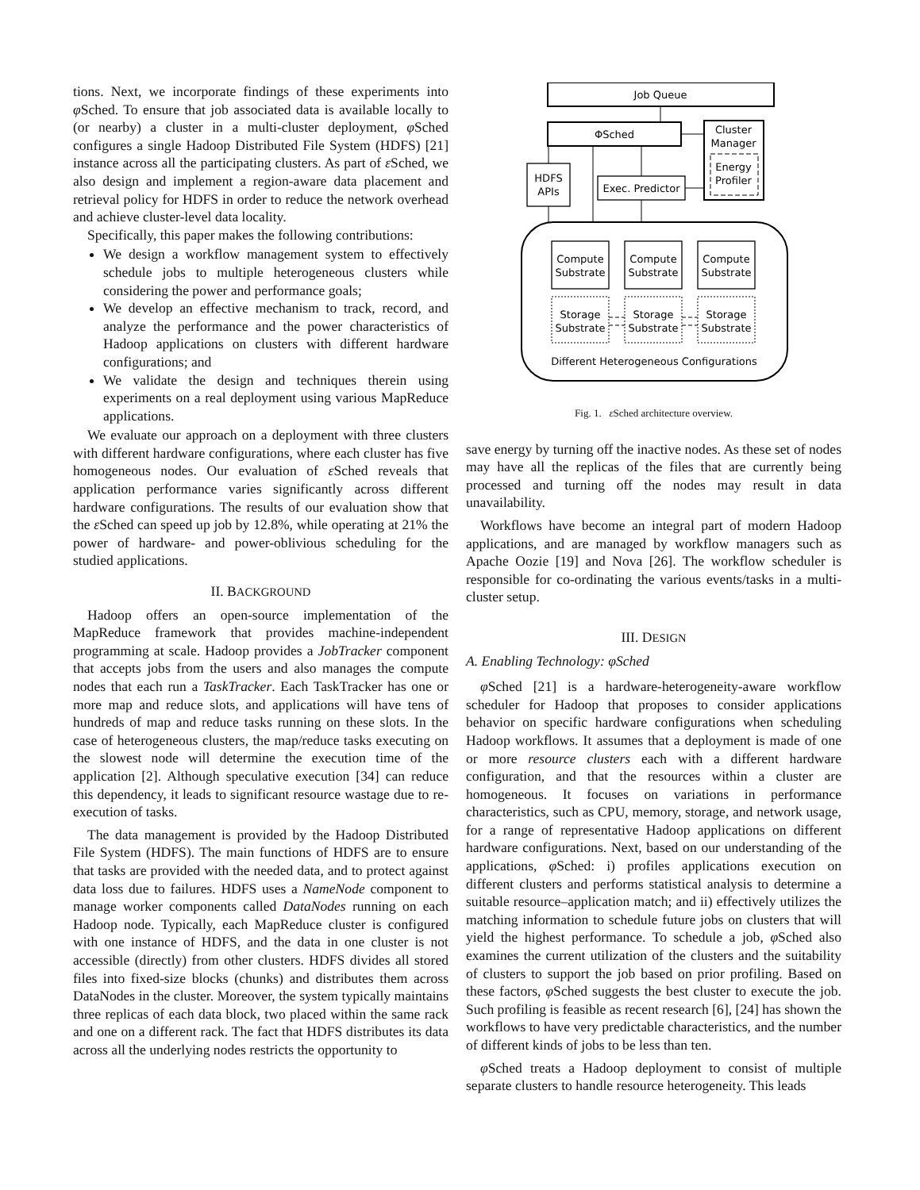tions. Next, we incorporate findings of these experiments into φ Sched. To ensure that job associated data is available locally to (or nearby) a cluster in a multi-cluster deployment, φ Sched configures a single Hadoop Distributed File System (HDFS) [21] instance across all the participating clusters. As part of ε Sched, we also design and implement a region-aware data placement and retrieval policy for HDFS in order to reduce the network overhead and achieve cluster-level data locality.
Specifically, this paper makes the following contributions:
We design a workflow management system to effectively schedule jobs to multiple heterogeneous clusters while considering the power and performance goals;
We develop an effective mechanism to track, record, and analyze the performance and the power characteristics of Hadoop applications on clusters with different hardware configurations; and
We validate the design and techniques therein using experiments on a real deployment using various MapReduce applications.
We evaluate our approach on a deployment with three clusters with different hardware configurations, where each cluster has five homogeneous nodes. Our evaluation of ε Sched reveals that application performance varies significantly across different hardware configurations. The results of our evaluation show that the ε Sched can speed up job by 12.8%, while operating at 21% the power of hardware- and power-oblivious scheduling for the studied applications.
II. BACKGROUND
Hadoop offers an open-source implementation of the MapReduce framework that provides machine-independent programming at scale. Hadoop provides a JobTracker component that accepts jobs from the users and also manages the compute nodes that each run a TaskTracker. Each TaskTracker has one or more map and reduce slots, and applications will have tens of hundreds of map and reduce tasks running on these slots. In the case of heterogeneous clusters, the map/reduce tasks executing on the slowest node will determine the execution time of the application [2]. Although speculative execution [34] can reduce this dependency, it leads to significant resource wastage due to re-execution of tasks.
The data management is provided by the Hadoop Distributed File System (HDFS). The main functions of HDFS are to ensure that tasks are provided with the needed data, and to protect against data loss due to failures. HDFS uses a NameNode component to manage worker components called DataNodes running on each Hadoop node. Typically, each MapReduce cluster is configured with one instance of HDFS, and the data in one cluster is not accessible (directly) from other clusters. HDFS divides all stored files into fixed-size blocks (chunks) and distributes them across DataNodes in the cluster. Moreover, the system typically maintains three replicas of each data block, two placed within the same rack and one on a different rack. The fact that HDFS distributes its data across all the underlying nodes restricts the opportunity to
Job Queue
ΦSched
Cluster
Manager
Energy
Profiler
HDFS
APIs
Exec. Predictor
Compute
Substrate
Compute
Substrate
Compute
Substrate
Storage
Substrate
Storage
Substrate
Storage
Substrate
Different Heterogeneous Configurations
Fig. 1. ε Sched architecture overview.
save energy by turning off the inactive nodes. As these set of nodes may have all the replicas of the files that are currently being processed and turning off the nodes may result in data unavailability.
Workflows have become an integral part of modern Hadoop applications, and are managed by workflow managers such as Apache Oozie [19] and Nova [26]. The workflow scheduler is responsible for co-ordinating the various events/tasks in a multi-cluster setup.
III. DESIGN
A. Enabling Technology: φSched
φ Sched [21] is a hardware-heterogeneity-aware workflow scheduler for Hadoop that proposes to consider applications behavior on specific hardware configurations when scheduling Hadoop workflows. It assumes that a deployment is made of one or more resource clusters each with a different hardware configuration, and that the resources within a cluster are homogeneous. It focuses on variations in performance characteristics, such as CPU, memory, storage, and network usage, for a range of representative Hadoop applications on different hardware configurations. Next, based on our understanding of the applications, φ Sched: i) profiles applications execution on different clusters and performs statistical analysis to determine a suitable resource–application match; and ii) effectively utilizes the matching information to schedule future jobs on clusters that will yield the highest performance. To schedule a job, φ Sched also examines the current utilization of the clusters and the suitability of clusters to support the job based on prior profiling. Based on these factors, φ Sched suggests the best cluster to execute the job. Such profiling is feasible as recent research [6], [24] has shown the workflows to have very predictable characteristics, and the number of different kinds of jobs to be less than ten.
φ Sched treats a Hadoop deployment to consist of multiple separate clusters to handle resource heterogeneity. This leads